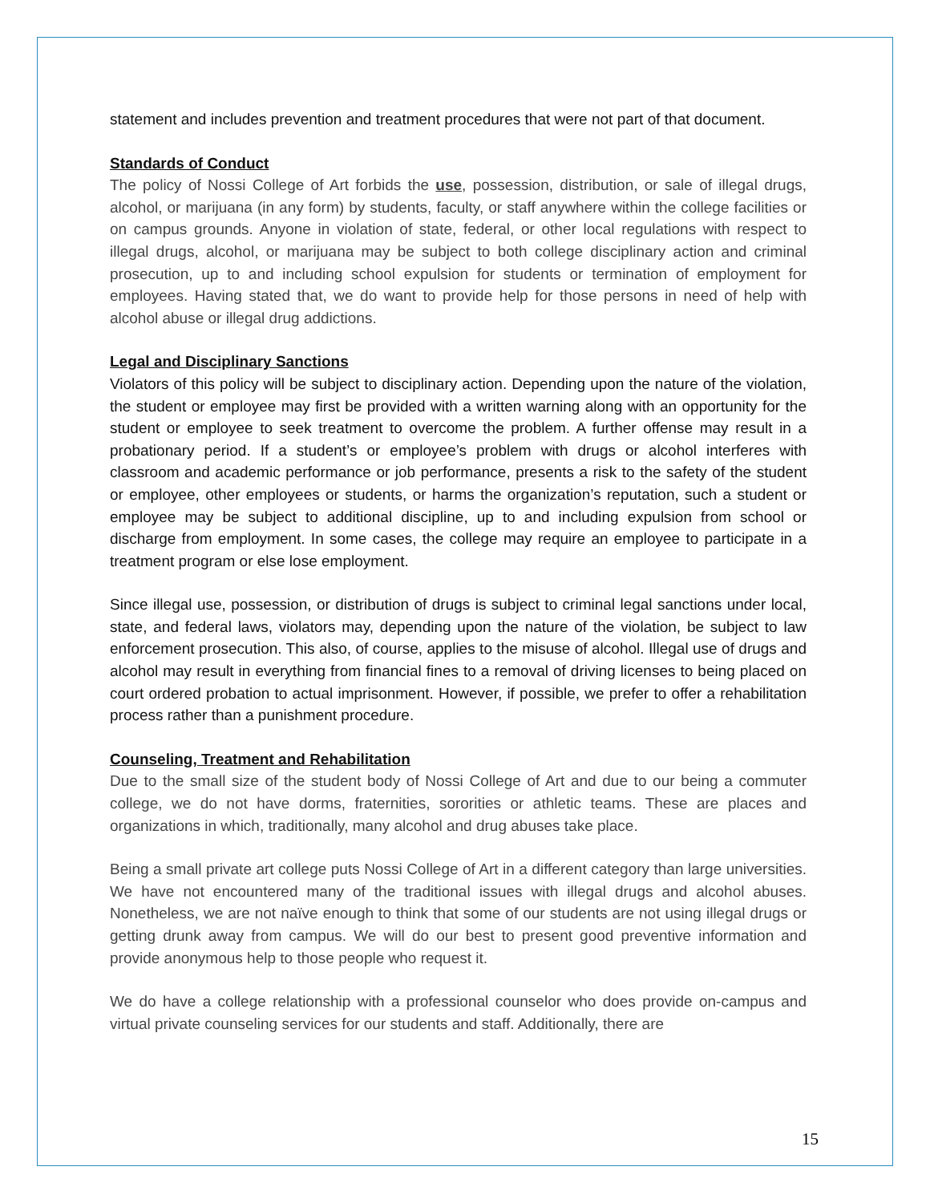statement and includes prevention and treatment procedures that were not part of that document.
Standards of Conduct
The policy of Nossi College of Art forbids the use, possession, distribution, or sale of illegal drugs, alcohol, or marijuana (in any form) by students, faculty, or staff anywhere within the college facilities or on campus grounds. Anyone in violation of state, federal, or other local regulations with respect to illegal drugs, alcohol, or marijuana may be subject to both college disciplinary action and criminal prosecution, up to and including school expulsion for students or termination of employment for employees. Having stated that, we do want to provide help for those persons in need of help with alcohol abuse or illegal drug addictions.
Legal and Disciplinary Sanctions
Violators of this policy will be subject to disciplinary action. Depending upon the nature of the violation, the student or employee may first be provided with a written warning along with an opportunity for the student or employee to seek treatment to overcome the problem. A further offense may result in a probationary period. If a student’s or employee’s problem with drugs or alcohol interferes with classroom and academic performance or job performance, presents a risk to the safety of the student or employee, other employees or students, or harms the organization’s reputation, such a student or employee may be subject to additional discipline, up to and including expulsion from school or discharge from employment. In some cases, the college may require an employee to participate in a treatment program or else lose employment.
Since illegal use, possession, or distribution of drugs is subject to criminal legal sanctions under local, state, and federal laws, violators may, depending upon the nature of the violation, be subject to law enforcement prosecution. This also, of course, applies to the misuse of alcohol. Illegal use of drugs and alcohol may result in everything from financial fines to a removal of driving licenses to being placed on court ordered probation to actual imprisonment. However, if possible, we prefer to offer a rehabilitation process rather than a punishment procedure.
Counseling, Treatment and Rehabilitation
Due to the small size of the student body of Nossi College of Art and due to our being a commuter college, we do not have dorms, fraternities, sororities or athletic teams. These are places and organizations in which, traditionally, many alcohol and drug abuses take place.
Being a small private art college puts Nossi College of Art in a different category than large universities. We have not encountered many of the traditional issues with illegal drugs and alcohol abuses. Nonetheless, we are not naïve enough to think that some of our students are not using illegal drugs or getting drunk away from campus. We will do our best to present good preventive information and provide anonymous help to those people who request it.
We do have a college relationship with a professional counselor who does provide on-campus and virtual private counseling services for our students and staff. Additionally, there are
15